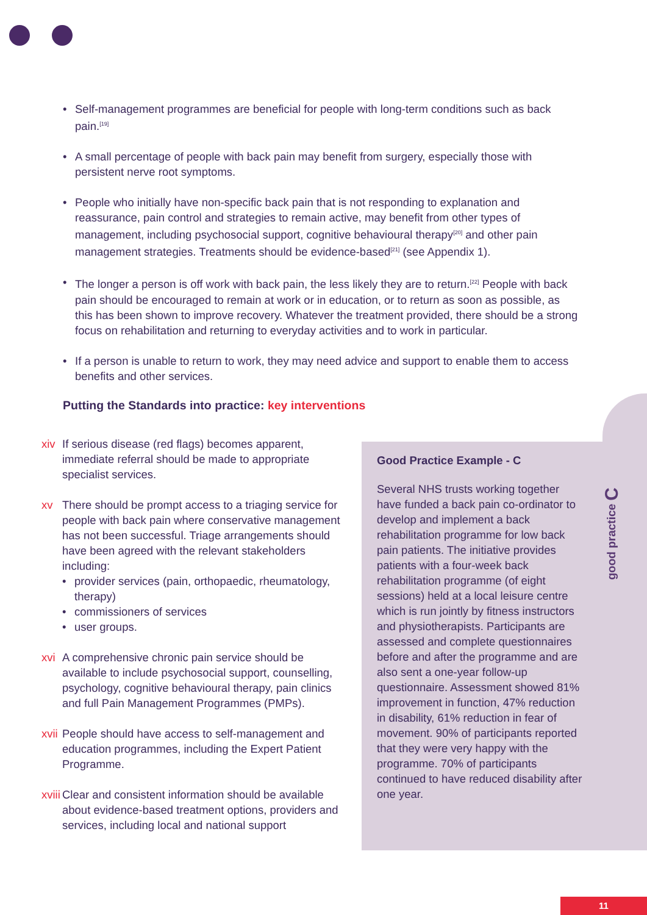• Self-management programmes are beneficial for people with long-term conditions such as back pain.<sup>[19]</sup>
• A small percentage of people with back pain may benefit from surgery, especially those with persistent nerve root symptoms.
• People who initially have non-specific back pain that is not responding to explanation and reassurance, pain control and strategies to remain active, may benefit from other types of management, including psychosocial support, cognitive behavioural therapy<sup>[20]</sup> and other pain management strategies. Treatments should be evidence-based<sup>[21]</sup> (see Appendix 1).
• The longer a person is off work with back pain, the less likely they are to return.<sup>[22]</sup> People with back pain should be encouraged to remain at work or in education, or to return as soon as possible, as this has been shown to improve recovery. Whatever the treatment provided, there should be a strong focus on rehabilitation and returning to everyday activities and to work in particular.
• If a person is unable to return to work, they may need advice and support to enable them to access benefits and other services.
Putting the Standards into practice: key interventions
xiv If serious disease (red flags) becomes apparent, immediate referral should be made to appropriate specialist services.
xv There should be prompt access to a triaging service for people with back pain where conservative management has not been successful. Triage arrangements should have been agreed with the relevant stakeholders including:
• provider services (pain, orthopaedic, rheumatology, therapy)
• commissioners of services
• user groups.
xvi A comprehensive chronic pain service should be available to include psychosocial support, counselling, psychology, cognitive behavioural therapy, pain clinics and full Pain Management Programmes (PMPs).
xvii People should have access to self-management and education programmes, including the Expert Patient Programme.
xviii
Clear and consistent information should be available about evidence-based treatment options, providers and services, including local and national support
Good Practice Example - C
Several NHS trusts working together have funded a back pain co-ordinator to develop and implement a back rehabilitation programme for low back pain patients. The initiative provides patients with a four-week back rehabilitation programme (of eight sessions) held at a local leisure centre which is run jointly by fitness instructors and physiotherapists. Participants are assessed and complete questionnaires before and after the programme and are also sent a one-year follow-up questionnaire. Assessment showed 81% improvement in function, 47% reduction in disability, 61% reduction in fear of movement. 90% of participants reported that they were very happy with the programme. 70% of participants continued to have reduced disability after one year.
good practice C
11